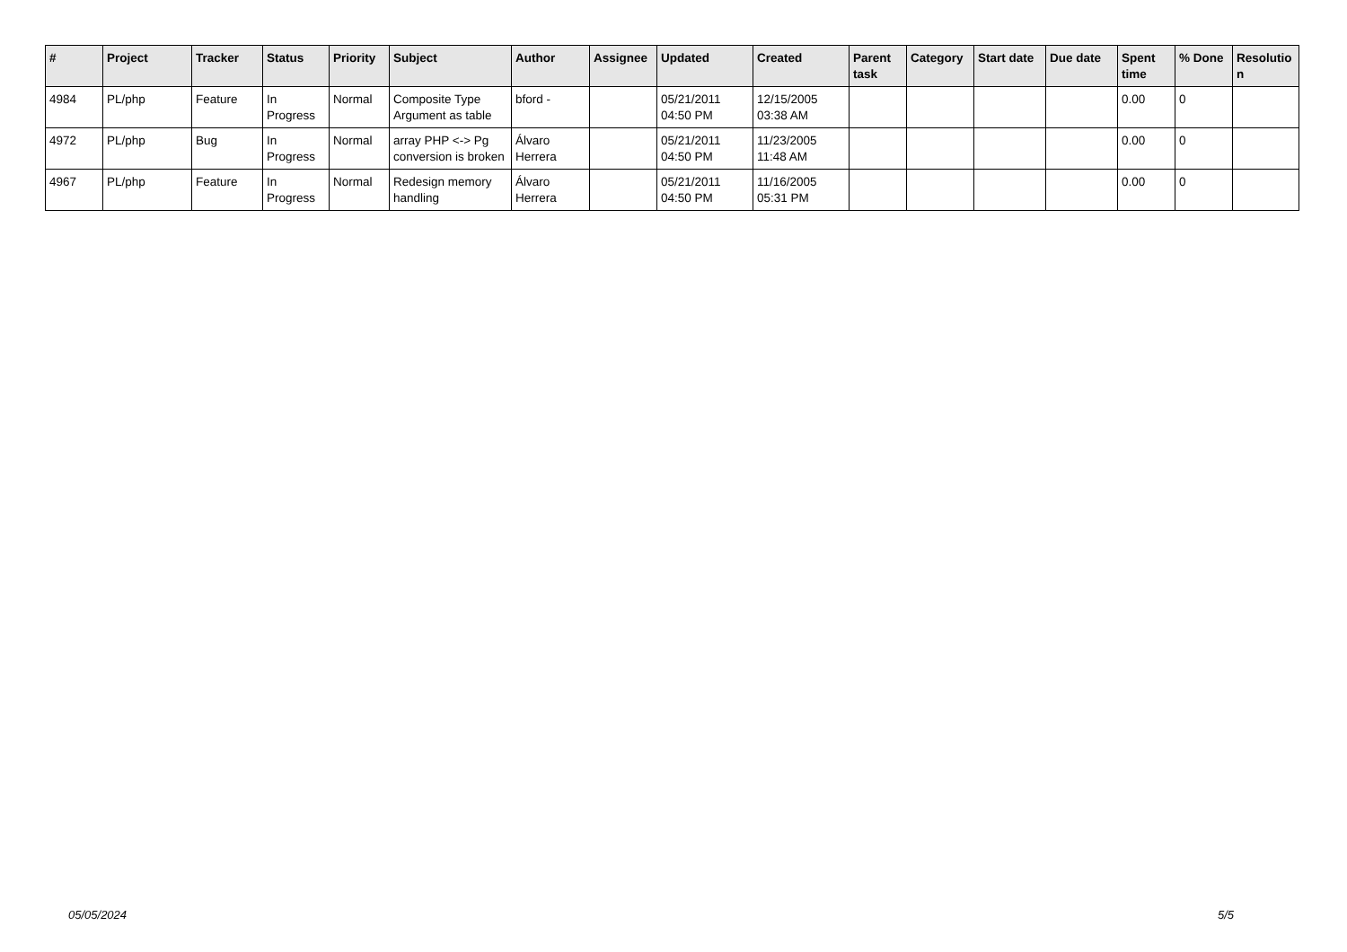| # | Project | Tracker | Status | Priority | Subject | Author | Assignee | Updated | Created | Parent task | Category | Start date | Due date | Spent time | % Done | Resolutio n |
| --- | --- | --- | --- | --- | --- | --- | --- | --- | --- | --- | --- | --- | --- | --- | --- | --- |
| 4984 | PL/php | Feature | In Progress | Normal | Composite Type Argument as table | bford - | | 05/21/2011 04:50 PM | 12/15/2005 03:38 AM | | | | | 0.00 | 0 | |
| 4972 | PL/php | Bug | In Progress | Normal | array PHP <-> Pg conversion is broken | Álvaro Herrera | | 05/21/2011 04:50 PM | 11/23/2005 11:48 AM | | | | | 0.00 | 0 | |
| 4967 | PL/php | Feature | In Progress | Normal | Redesign memory handling | Álvaro Herrera | | 05/21/2011 04:50 PM | 11/16/2005 05:31 PM | | | | | 0.00 | 0 | |
05/05/2024 5/5